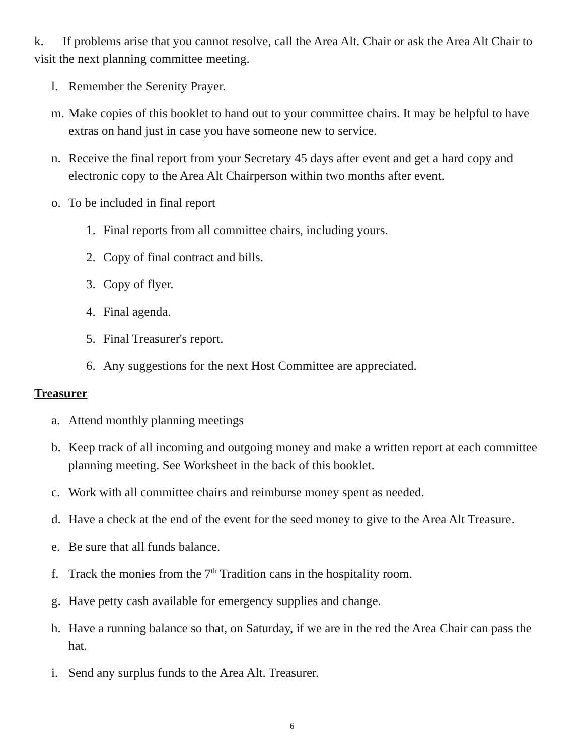k. If problems arise that you cannot resolve, call the Area Alt. Chair or ask the Area Alt Chair to visit the next planning committee meeting.
l. Remember the Serenity Prayer.
m. Make copies of this booklet to hand out to your committee chairs. It may be helpful to have extras on hand just in case you have someone new to service.
n. Receive the final report from your Secretary 45 days after event and get a hard copy and electronic copy to the Area Alt Chairperson within two months after event.
o. To be included in final report
1. Final reports from all committee chairs, including yours.
2. Copy of final contract and bills.
3. Copy of flyer.
4. Final agenda.
5. Final Treasurer's report.
6. Any suggestions for the next Host Committee are appreciated.
Treasurer
a. Attend monthly planning meetings
b. Keep track of all incoming and outgoing money and make a written report at each committee planning meeting. See Worksheet in the back of this booklet.
c. Work with all committee chairs and reimburse money spent as needed.
d. Have a check at the end of the event for the seed money to give to the Area Alt Treasure.
e. Be sure that all funds balance.
f. Track the monies from the 7<sup>th</sup> Tradition cans in the hospitality room.
g. Have petty cash available for emergency supplies and change.
h. Have a running balance so that, on Saturday, if we are in the red the Area Chair can pass the hat.
i. Send any surplus funds to the Area Alt. Treasurer.
6